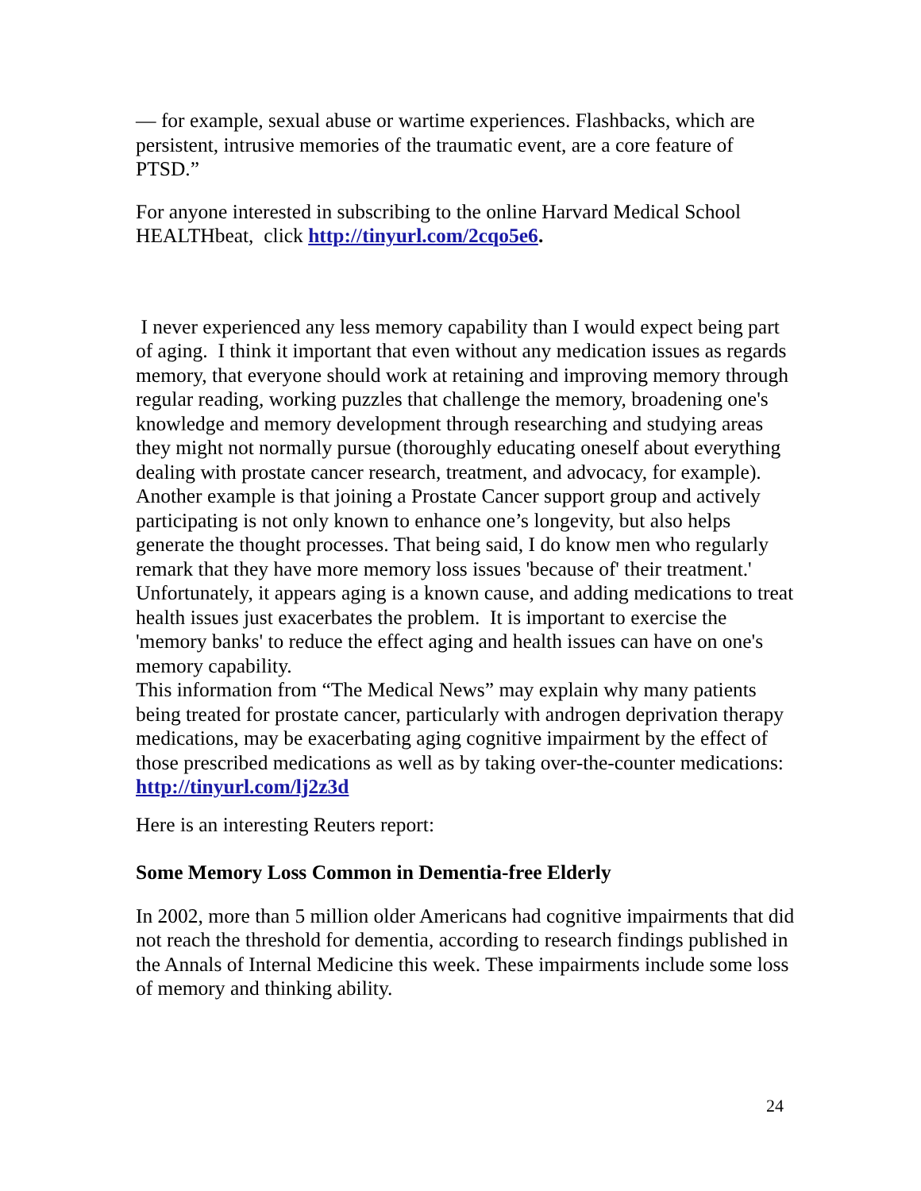— for example, sexual abuse or wartime experiences. Flashbacks, which are persistent, intrusive memories of the traumatic event, are a core feature of PTSD.”
For anyone interested in subscribing to the online Harvard Medical School HEALTHbeat, click http://tinyurl.com/2cqo5e6.
I never experienced any less memory capability than I would expect being part of aging. I think it important that even without any medication issues as regards memory, that everyone should work at retaining and improving memory through regular reading, working puzzles that challenge the memory, broadening one's knowledge and memory development through researching and studying areas they might not normally pursue (thoroughly educating oneself about everything dealing with prostate cancer research, treatment, and advocacy, for example). Another example is that joining a Prostate Cancer support group and actively participating is not only known to enhance one’s longevity, but also helps generate the thought processes. That being said, I do know men who regularly remark that they have more memory loss issues 'because of' their treatment.' Unfortunately, it appears aging is a known cause, and adding medications to treat health issues just exacerbates the problem. It is important to exercise the 'memory banks' to reduce the effect aging and health issues can have on one's memory capability.
This information from “The Medical News” may explain why many patients being treated for prostate cancer, particularly with androgen deprivation therapy medications, may be exacerbating aging cognitive impairment by the effect of those prescribed medications as well as by taking over-the-counter medications: http://tinyurl.com/lj2z3d
Here is an interesting Reuters report:
Some Memory Loss Common in Dementia-free Elderly
In 2002, more than 5 million older Americans had cognitive impairments that did not reach the threshold for dementia, according to research findings published in the Annals of Internal Medicine this week. These impairments include some loss of memory and thinking ability.
24